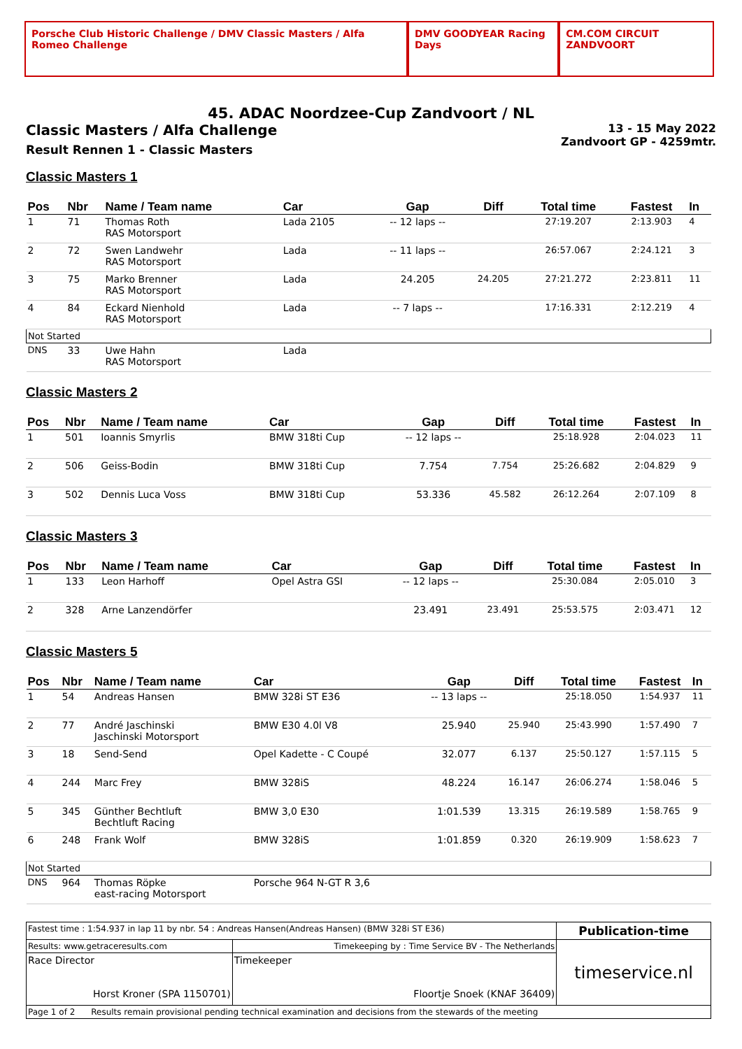Porsche Club Historic Challenge / DMV Classic Masters / Alfa Romeo Challenge
DMV GOODYEAR Racing Days CM.COM CIRCUIT ZANDVOORT
45. ADAC Noordzee-Cup Zandvoort / NL
Classic Masters / Alfa Challenge
Result Rennen 1 - Classic Masters
13 - 15 May 2022
Zandvoort GP - 4259mtr.
Classic Masters 1
| Pos | Nbr | Name / Team name | Car | Gap | Diff | Total time | Fastest | In |
| --- | --- | --- | --- | --- | --- | --- | --- | --- |
| 1 | 71 | Thomas Roth RAS Motorsport | Lada 2105 | -- 12 laps -- | | 27:19.207 | 2:13.903 | 4 |
| 2 | 72 | Swen Landwehr RAS Motorsport | Lada | -- 11 laps -- | | 26:57.067 | 2:24.121 | 3 |
| 3 | 75 | Marko Brenner RAS Motorsport | Lada | 24.205 | 24.205 | 27:21.272 | 2:23.811 | 11 |
| 4 | 84 | Eckard Nienhold RAS Motorsport | Lada | -- 7 laps -- | | 17:16.331 | 2:12.219 | 4 |
| Not Started | | | | | | | | |
| DNS | 33 | Uwe Hahn RAS Motorsport | Lada | | | | | |
Classic Masters 2
| Pos | Nbr | Name / Team name | Car | Gap | Diff | Total time | Fastest | In |
| --- | --- | --- | --- | --- | --- | --- | --- | --- |
| 1 | 501 | Ioannis Smyrlis | BMW 318ti Cup | -- 12 laps -- | | 25:18.928 | 2:04.023 | 11 |
| 2 | 506 | Geiss-Bodin | BMW 318ti Cup | 7.754 | 7.754 | 25:26.682 | 2:04.829 | 9 |
| 3 | 502 | Dennis Luca Voss | BMW 318ti Cup | 53.336 | 45.582 | 26:12.264 | 2:07.109 | 8 |
Classic Masters 3
| Pos | Nbr | Name / Team name | Car | Gap | Diff | Total time | Fastest | In |
| --- | --- | --- | --- | --- | --- | --- | --- | --- |
| 1 | 133 | Leon Harhoff | Opel Astra GSI | -- 12 laps -- | | 25:30.084 | 2:05.010 | 3 |
| 2 | 328 | Arne Lanzendörfer | | 23.491 | 23.491 | 25:53.575 | 2:03.471 | 12 |
Classic Masters 5
| Pos | Nbr | Name / Team name | Car | Gap | Diff | Total time | Fastest | In |
| --- | --- | --- | --- | --- | --- | --- | --- | --- |
| 1 | 54 | Andreas Hansen | BMW 328i ST E36 | -- 13 laps -- | | 25:18.050 | 1:54.937 | 11 |
| 2 | 77 | André Jaschinski Jaschinski Motorsport | BMW E30 4.0l V8 | 25.940 | 25.940 | 25:43.990 | 1:57.490 | 7 |
| 3 | 18 | Send-Send | Opel Kadette - C Coupé | 32.077 | 6.137 | 25:50.127 | 1:57.115 | 5 |
| 4 | 244 | Marc Frey | BMW 328iS | 48.224 | 16.147 | 26:06.274 | 1:58.046 | 5 |
| 5 | 345 | Günther Bechtluft Bechtluft Racing | BMW 3,0 E30 | 1:01.539 | 13.315 | 26:19.589 | 1:58.765 | 9 |
| 6 | 248 | Frank Wolf | BMW 328iS | 1:01.859 | 0.320 | 26:19.909 | 1:58.623 | 7 |
| Not Started | | | | | | | | |
| DNS | 964 | Thomas Röpke east-racing Motorsport | Porsche 964 N-GT R 3,6 | | | | | |
| Fastest time : 1:54.937 in lap 11 by nbr. 54 : Andreas Hansen(Andreas Hansen) (BMW 328i ST E36) | | Publication-time |
| Results: www.getraceresults.com | Timekeeping by : Time Service BV - The Netherlands | timeservice.nl |
| Race Director Horst Kroner (SPA 1150701) | Timekeeper Floortje Snoek (KNAF 36409) | |
| Page 1 of 2 Results remain provisional pending technical examination and decisions from the stewards of the meeting | | |